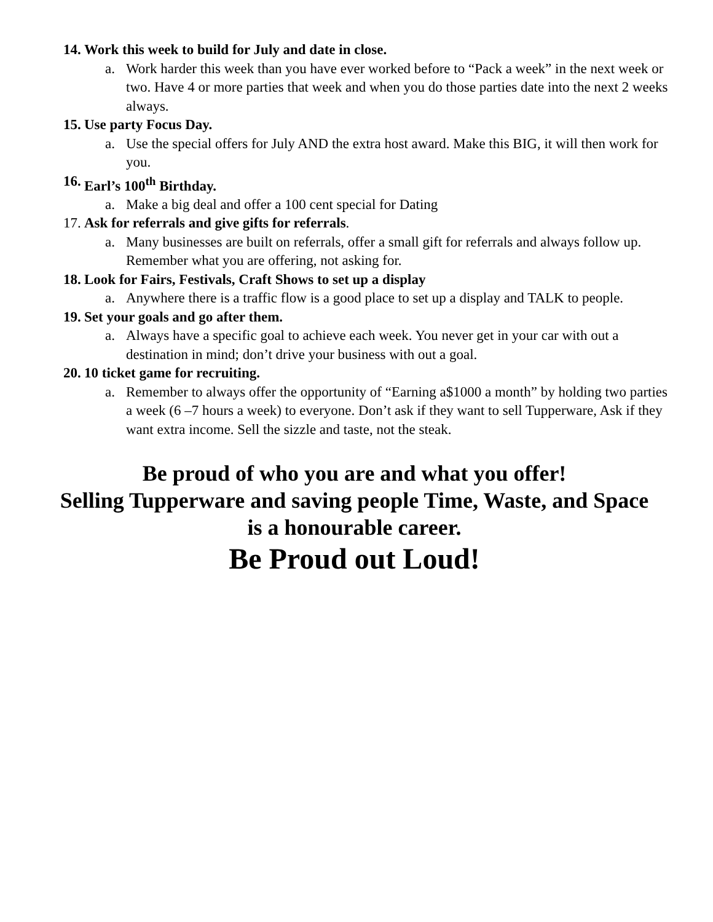14. Work this week to build for July and date in close.
a. Work harder this week than you have ever worked before to “Pack a week” in the next week or two. Have 4 or more parties that week and when you do those parties date into the next 2 weeks always.
15. Use party Focus Day.
a. Use the special offers for July AND the extra host award. Make this BIG, it will then work for you.
16. Earl’s 100<sup>th</sup> Birthday.
a. Make a big deal and offer a 100 cent special for Dating
17. Ask for referrals and give gifts for referrals.
a. Many businesses are built on referrals, offer a small gift for referrals and always follow up. Remember what you are offering, not asking for.
18. Look for Fairs, Festivals, Craft Shows to set up a display
a. Anywhere there is a traffic flow is a good place to set up a display and TALK to people.
19. Set your goals and go after them.
a. Always have a specific goal to achieve each week. You never get in your car with out a destination in mind; don’t drive your business with out a goal.
20. 10 ticket game for recruiting.
a. Remember to always offer the opportunity of “Earning a$1000 a month” by holding two parties a week (6 –7 hours a week) to everyone. Don’t ask if they want to sell Tupperware, Ask if they want extra income. Sell the sizzle and taste, not the steak.
Be proud of who you are and what you offer!
Selling Tupperware and saving people Time, Waste, and Space
is a honourable career.
Be Proud out Loud!